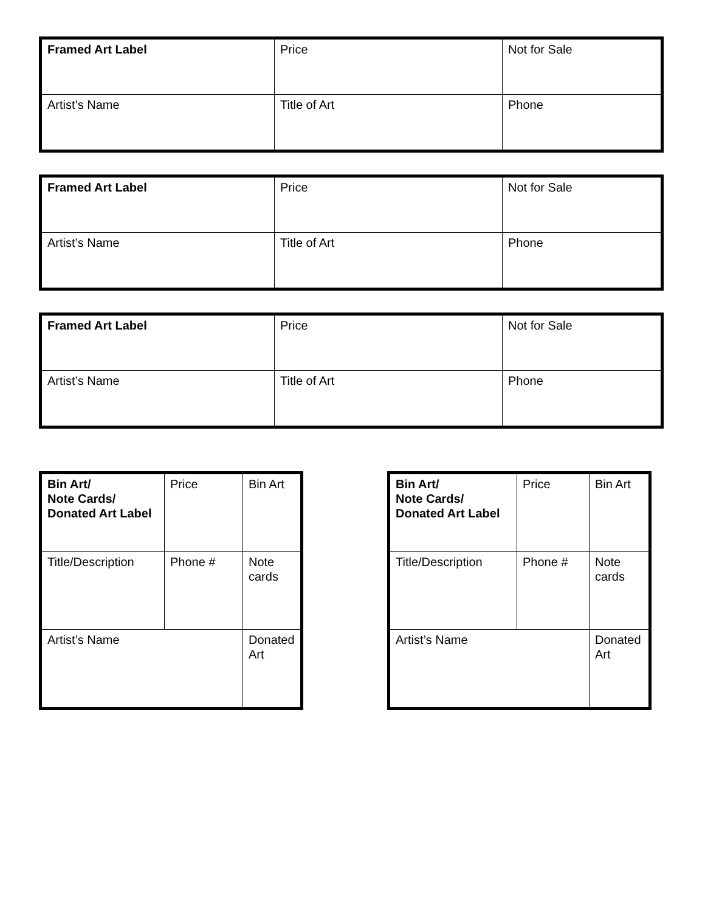| Framed Art Label | Price | Not for Sale |
| Artist’s Name | Title of Art | Phone |
| Framed Art Label | Price | Not for Sale |
| Artist’s Name | Title of Art | Phone |
| Framed Art Label | Price | Not for Sale |
| Artist’s Name | Title of Art | Phone |
| Bin Art/ Note Cards/ Donated Art Label | Price | Bin Art |
| Title/Description | Phone # | Note cards |
| Artist’s Name | | Donated Art |
| Bin Art/ Note Cards/ Donated Art Label | Price | Bin Art |
| Title/Description | Phone # | Note cards |
| Artist’s Name | | Donated Art |